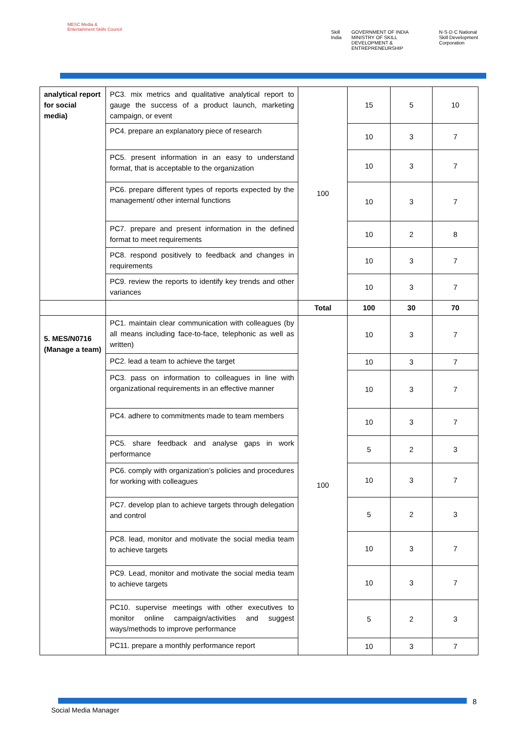MESC Media & Entertainment Skills Council
Skill India GOVERNMENT OF INDIA MINISTRY OF SKILL DEVELOPMENT & ENTREPRENEURSHIP N·S·D·C National Skill Development Corporation
| analytical report for social media) | PC3. mix metrics and qualitative analytical report to gauge the success of a product launch, marketing campaign, or event | 100 | 15 | 5 | 10 |
| | PC4. prepare an explanatory piece of research | | 10 | 3 | 7 |
| | PC5. present information in an easy to understand format, that is acceptable to the organization | | 10 | 3 | 7 |
| | PC6. prepare different types of reports expected by the management/ other internal functions | | 10 | 3 | 7 |
| | PC7. prepare and present information in the defined format to meet requirements | | 10 | 2 | 8 |
| | PC8. respond positively to feedback and changes in requirements | | 10 | 3 | 7 |
| | PC9. review the reports to identify key trends and other variances | | 10 | 3 | 7 |
| | | Total | 100 | 30 | 70 |
| 5. MES/N0716 (Manage a team) | PC1. maintain clear communication with colleagues (by all means including face-to-face, telephonic as well as written) | 100 | 10 | 3 | 7 |
| | PC2. lead a team to achieve the target | | 10 | 3 | 7 |
| | PC3. pass on information to colleagues in line with organizational requirements in an effective manner | | 10 | 3 | 7 |
| | PC4. adhere to commitments made to team members | | 10 | 3 | 7 |
| | PC5. share feedback and analyse gaps in work performance | | 5 | 2 | 3 |
| | PC6. comply with organization’s policies and procedures for working with colleagues | | 10 | 3 | 7 |
| | PC7. develop plan to achieve targets through delegation and control | | 5 | 2 | 3 |
| | PC8. lead, monitor and motivate the social media team to achieve targets | | 10 | 3 | 7 |
| | PC9. Lead, monitor and motivate the social media team to achieve targets | | 10 | 3 | 7 |
| | PC10. supervise meetings with other executives to monitor online campaign/activities and suggest ways/methods to improve performance | | 5 | 2 | 3 |
| | PC11. prepare a monthly performance report | | 10 | 3 | 7 |
8
Social Media Manager